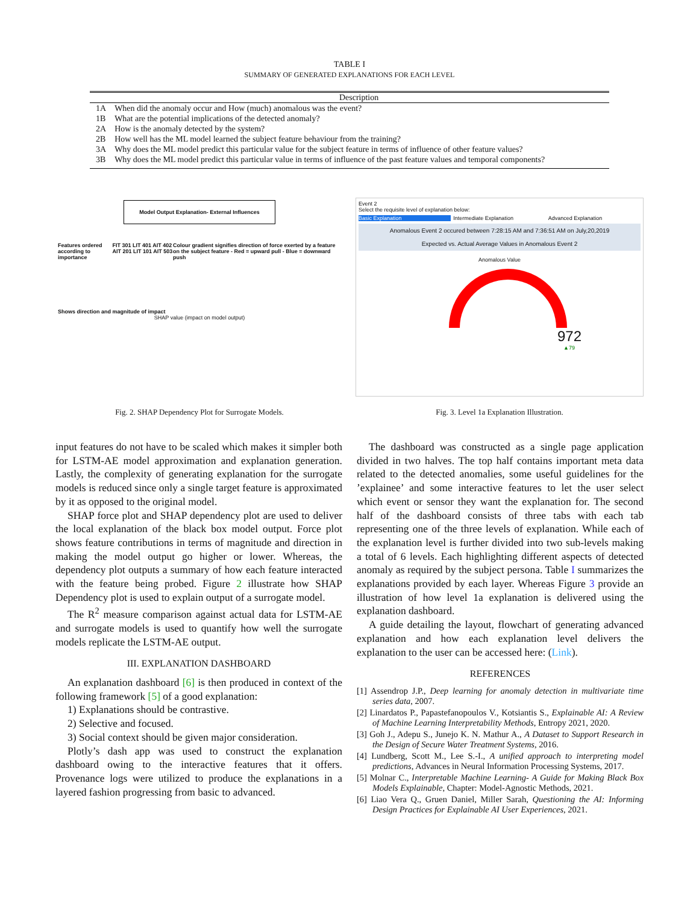TABLE I
SUMMARY OF GENERATED EXPLANATIONS FOR EACH LEVEL
| | Description |
| --- | --- |
| 1A | When did the anomaly occur and How (much) anomalous was the event? |
| 1B | What are the potential implications of the detected anomaly? |
| 2A | How is the anomaly detected by the system? |
| 2B | How well has the ML model learned the subject feature behaviour from the training? |
| 3A | Why does the ML model predict this particular value for the subject feature in terms of influence of other feature values? |
| 3B | Why does the ML model predict this particular value in terms of influence of the past feature values and temporal components? |
Model Output Explanation- External Influences
Features ordered according to importance FIT 301 LIT 401 AIT 402 AIT 201 LIT 101 AIT 503 Colour gradient signifies direction of force exerted by a feature on the subject feature - Red = upward pull - Blue = downward push
Shows direction and magnitude of impact
SHAP value (impact on model output)
Fig. 2. SHAP Dependency Plot for Surrogate Models.
Event 2
Select the requisite level of explanation below:
Basic Explanation Intermediate Explanation Advanced Explanation
Anomalous Event 2 occured between 7:28:15 AM and 7:36:51 AM on July,20,2019
Expected vs. Actual Average Values in Anomalous Event 2
Anomalous Value
972
▲79
Fig. 3. Level 1a Explanation Illustration.
input features do not have to be scaled which makes it simpler both for LSTM-AE model approximation and explanation generation. Lastly, the complexity of generating explanation for the surrogate models is reduced since only a single target feature is approximated by it as opposed to the original model.
SHAP force plot and SHAP dependency plot are used to deliver the local explanation of the black box model output. Force plot shows feature contributions in terms of magnitude and direction in making the model output go higher or lower. Whereas, the dependency plot outputs a summary of how each feature interacted with the feature being probed. Figure 2 illustrate how SHAP Dependency plot is used to explain output of a surrogate model.
The R<sup>2</sup> measure comparison against actual data for LSTM-AE and surrogate models is used to quantify how well the surrogate models replicate the LSTM-AE output.
III. EXPLANATION DASHBOARD
An explanation dashboard [6] is then produced in context of the following framework [5] of a good explanation:
1) Explanations should be contrastive.
2) Selective and focused.
3) Social context should be given major consideration.
Plotly’s dash app was used to construct the explanation dashboard owing to the interactive features that it offers. Provenance logs were utilized to produce the explanations in a layered fashion progressing from basic to advanced.
The dashboard was constructed as a single page application divided in two halves. The top half contains important meta data related to the detected anomalies, some useful guidelines for the ’explainee’ and some interactive features to let the user select which event or sensor they want the explanation for. The second half of the dashboard consists of three tabs with each tab representing one of the three levels of explanation. While each of the explanation level is further divided into two sub-levels making a total of 6 levels. Each highlighting different aspects of detected anomaly as required by the subject persona. Table I summarizes the explanations provided by each layer. Whereas Figure 3 provide an illustration of how level 1a explanation is delivered using the explanation dashboard.
A guide detailing the layout, flowchart of generating advanced explanation and how each explanation level delivers the explanation to the user can be accessed here: (Link).
REFERENCES
[1] Assendrop J.P., Deep learning for anomaly detection in multivariate time series data, 2007.
[2] Linardatos P., Papastefanopoulos V., Kotsiantis S., Explainable AI: A Review of Machine Learning Interpretability Methods, Entropy 2021, 2020.
[3] Goh J., Adepu S., Junejo K. N. Mathur A., A Dataset to Support Research in the Design of Secure Water Treatment Systems, 2016.
[4] Lundberg, Scott M., Lee S.-I., A unified approach to interpreting model predictions, Advances in Neural Information Processing Systems, 2017.
[5] Molnar C., Interpretable Machine Learning- A Guide for Making Black Box Models Explainable, Chapter: Model-Agnostic Methods, 2021.
[6] Liao Vera Q., Gruen Daniel, Miller Sarah, Questioning the AI: Informing Design Practices for Explainable AI User Experiences, 2021.